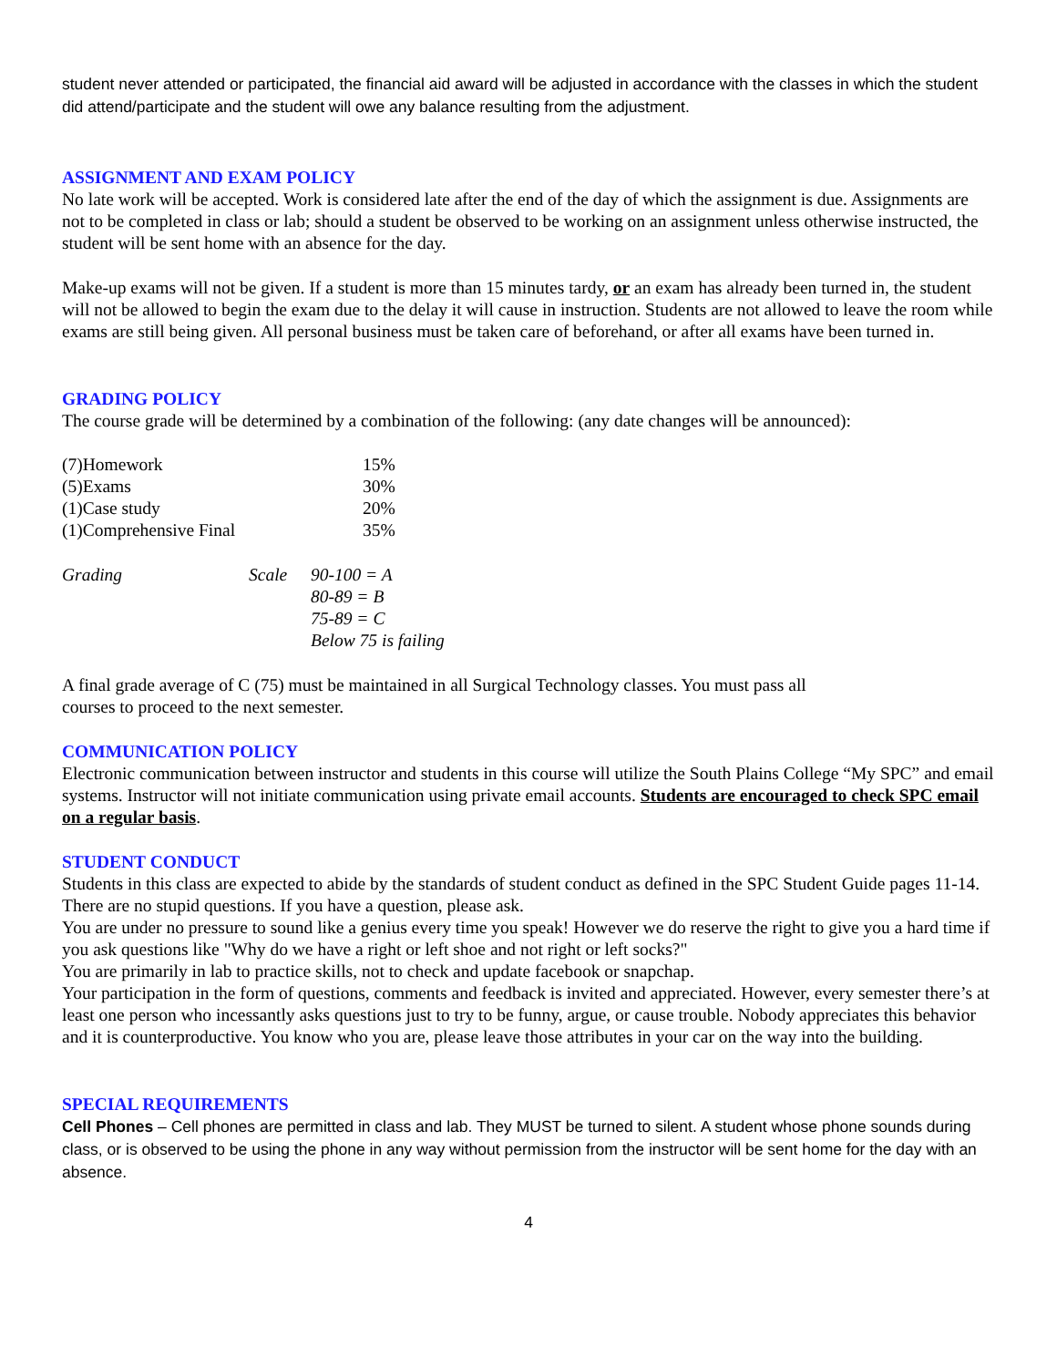student never attended or participated, the financial aid award will be adjusted in accordance with the classes in which the student did attend/participate and the student will owe any balance resulting from the adjustment.
ASSIGNMENT AND EXAM POLICY
No late work will be accepted. Work is considered late after the end of the day of which the assignment is due. Assignments are not to be completed in class or lab; should a student be observed to be working on an assignment unless otherwise instructed, the student will be sent home with an absence for the day.
Make-up exams will not be given. If a student is more than 15 minutes tardy, or an exam has already been turned in, the student will not be allowed to begin the exam due to the delay it will cause in instruction. Students are not allowed to leave the room while exams are still being given. All personal business must be taken care of beforehand, or after all exams have been turned in.
GRADING POLICY
The course grade will be determined by a combination of the following: (any date changes will be announced):
| (7)Homework | 15% |
| (5)Exams | 30% |
| (1)Case study | 20% |
| (1)Comprehensive Final | 35% |
| Grading | Scale | 90-100 = A |
| | | 80-89 = B |
| | | 75-89 = C |
| | | Below 75 is failing |
A final grade average of C (75) must be maintained in all Surgical Technology classes. You must pass all
courses to proceed to the next semester.
COMMUNICATION POLICY
Electronic communication between instructor and students in this course will utilize the South Plains College “My SPC” and email systems. Instructor will not initiate communication using private email accounts. Students are encouraged to check SPC email on a regular basis.
STUDENT CONDUCT
Students in this class are expected to abide by the standards of student conduct as defined in the SPC Student Guide pages 11-14.
There are no stupid questions. If you have a question, please ask.
You are under no pressure to sound like a genius every time you speak! However we do reserve the right to give you a hard time if you ask questions like "Why do we have a right or left shoe and not right or left socks?"
You are primarily in lab to practice skills, not to check and update facebook or snapchap.
Your participation in the form of questions, comments and feedback is invited and appreciated. However, every semester there’s at least one person who incessantly asks questions just to try to be funny, argue, or cause trouble. Nobody appreciates this behavior and it is counterproductive. You know who you are, please leave those attributes in your car on the way into the building.
SPECIAL REQUIREMENTS
Cell Phones – Cell phones are permitted in class and lab. They MUST be turned to silent. A student whose phone sounds during class, or is observed to be using the phone in any way without permission from the instructor will be sent home for the day with an absence.
4